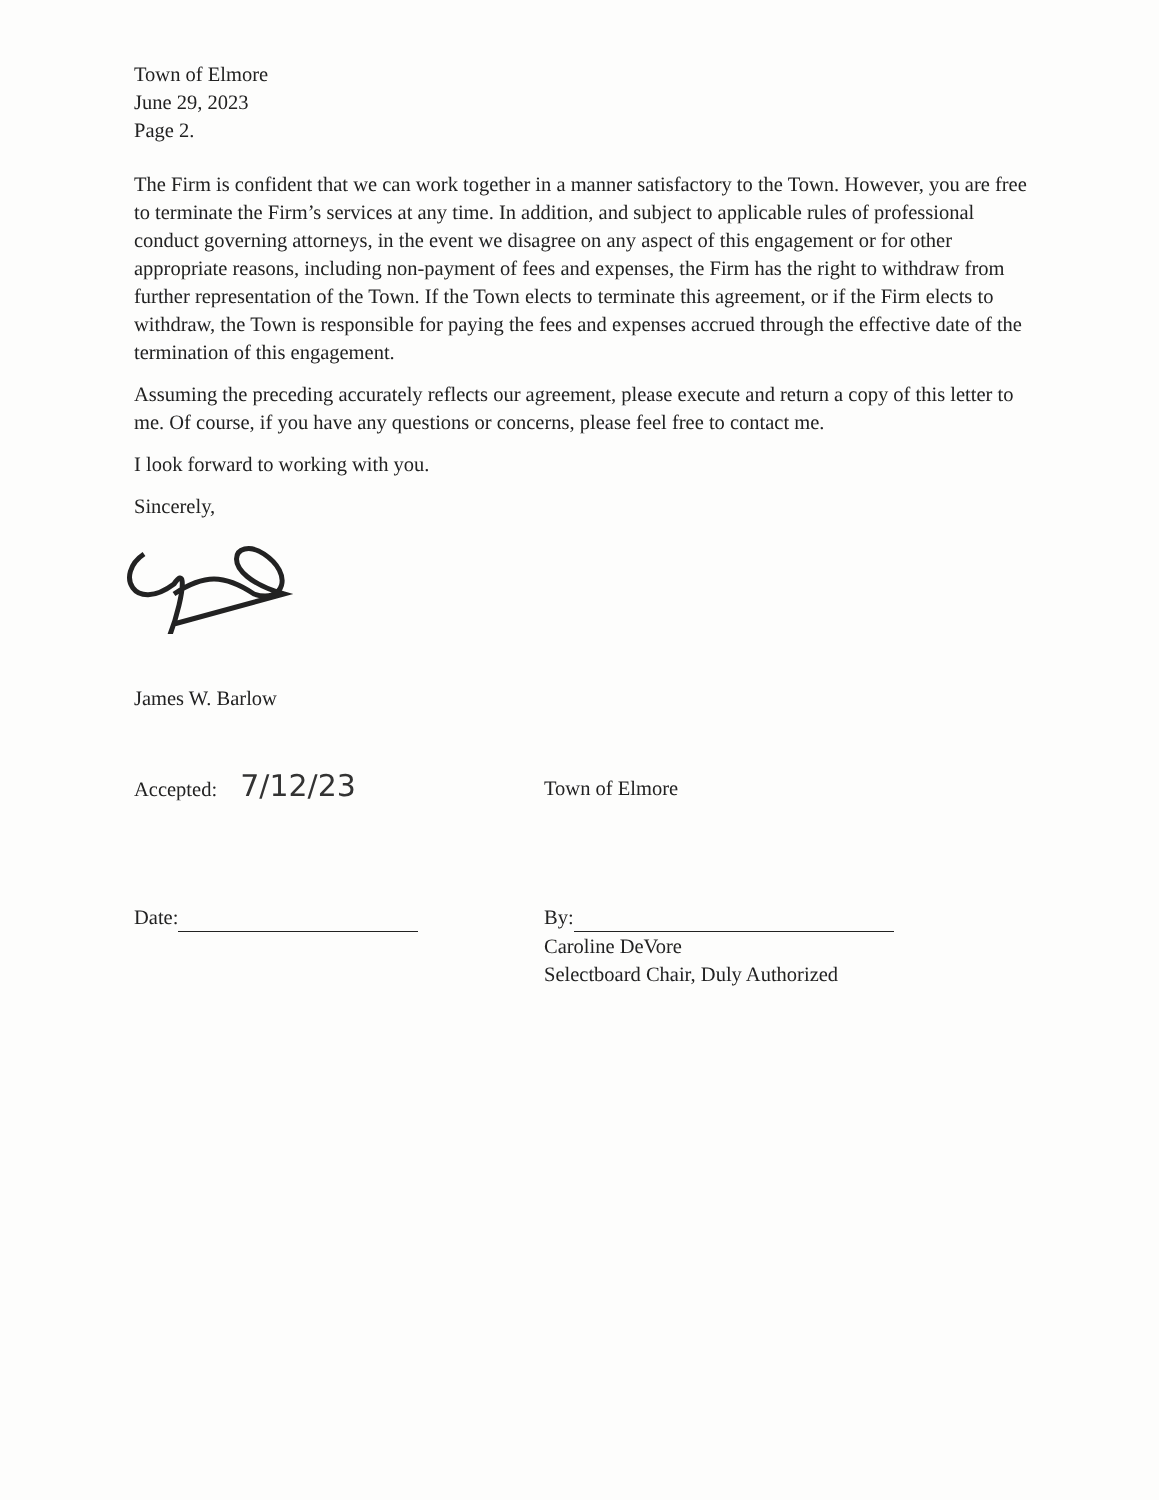Town of Elmore
June 29, 2023
Page 2.
The Firm is confident that we can work together in a manner satisfactory to the Town. However, you are free to terminate the Firm’s services at any time. In addition, and subject to applicable rules of professional conduct governing attorneys, in the event we disagree on any aspect of this engagement or for other appropriate reasons, including non-payment of fees and expenses, the Firm has the right to withdraw from further representation of the Town. If the Town elects to terminate this agreement, or if the Firm elects to withdraw, the Town is responsible for paying the fees and expenses accrued through the effective date of the termination of this engagement.
Assuming the preceding accurately reflects our agreement, please execute and return a copy of this letter to me. Of course, if you have any questions or concerns, please feel free to contact me.
I look forward to working with you.
Sincerely,
James W. Barlow
Accepted: 7/12/23
Town of Elmore
Date: By:
Caroline DeVore
Selectboard Chair, Duly Authorized